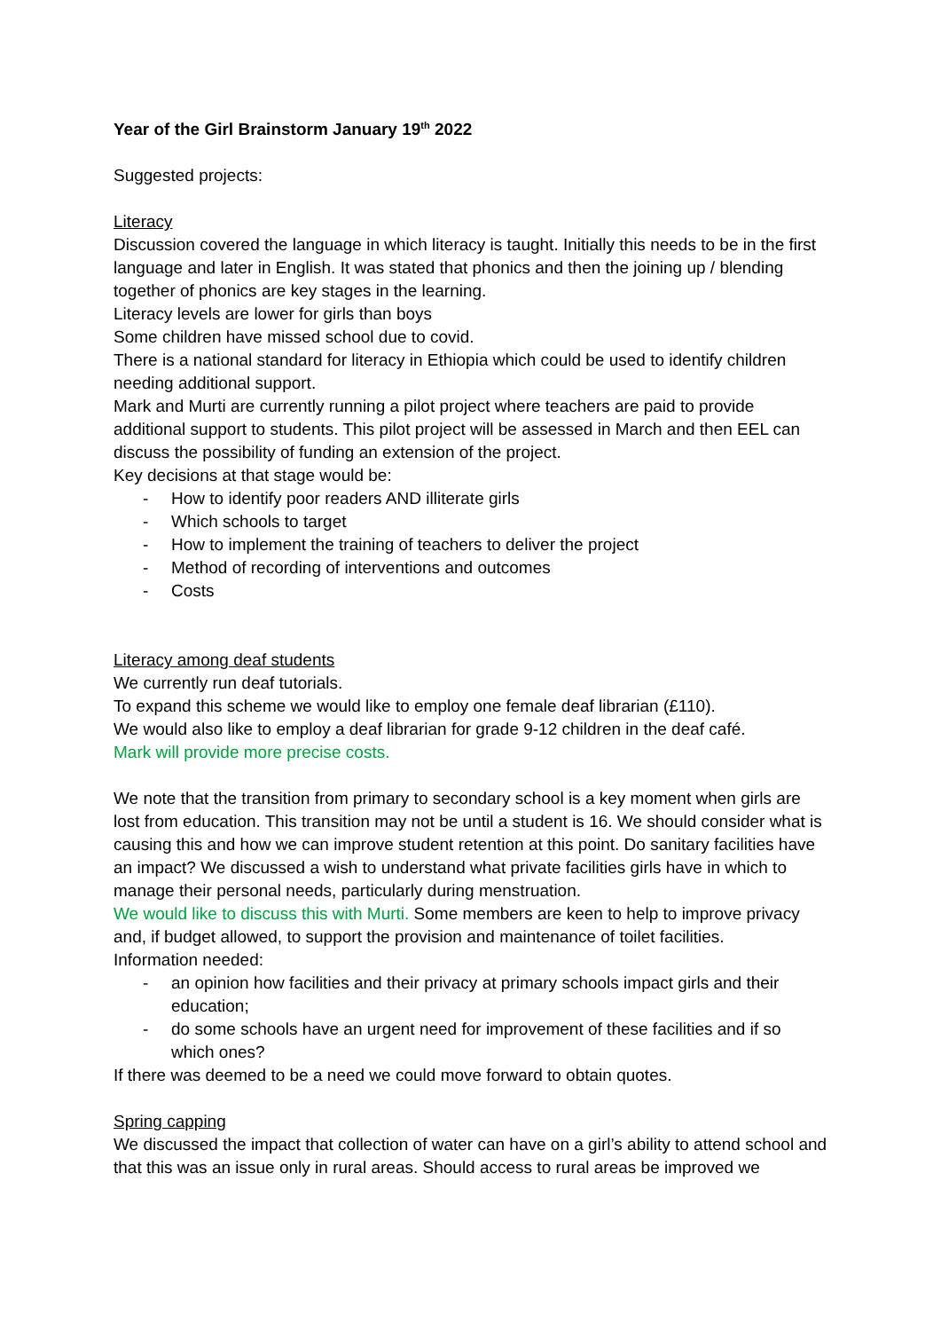Year of the Girl Brainstorm January 19<sup>th</sup> 2022
Suggested projects:
Literacy
Discussion covered the language in which literacy is taught. Initially this needs to be in the first language and later in English. It was stated that phonics and then the joining up / blending together of phonics are key stages in the learning.
Literacy levels are lower for girls than boys
Some children have missed school due to covid.
There is a national standard for literacy in Ethiopia which could be used to identify children needing additional support.
Mark and Murti are currently running a pilot project where teachers are paid to provide additional support to students. This pilot project will be assessed in March and then EEL can discuss the possibility of funding an extension of the project.
Key decisions at that stage would be:
- How to identify poor readers AND illiterate girls
- Which schools to target
- How to implement the training of teachers to deliver the project
- Method of recording of interventions and outcomes
- Costs
Literacy among deaf students
We currently run deaf tutorials.
To expand this scheme we would like to employ one female deaf librarian (£110).
We would also like to employ a deaf librarian for grade 9-12 children in the deaf café.
Mark will provide more precise costs.
We note that the transition from primary to secondary school is a key moment when girls are lost from education. This transition may not be until a student is 16. We should consider what is causing this and how we can improve student retention at this point. Do sanitary facilities have an impact? We discussed a wish to understand what private facilities girls have in which to manage their personal needs, particularly during menstruation.
We would like to discuss this with Murti. Some members are keen to help to improve privacy and, if budget allowed, to support the provision and maintenance of toilet facilities.
Information needed:
- an opinion how facilities and their privacy at primary schools impact girls and their education;
- do some schools have an urgent need for improvement of these facilities and if so which ones?
If there was deemed to be a need we could move forward to obtain quotes.
Spring capping
We discussed the impact that collection of water can have on a girl’s ability to attend school and that this was an issue only in rural areas. Should access to rural areas be improved we